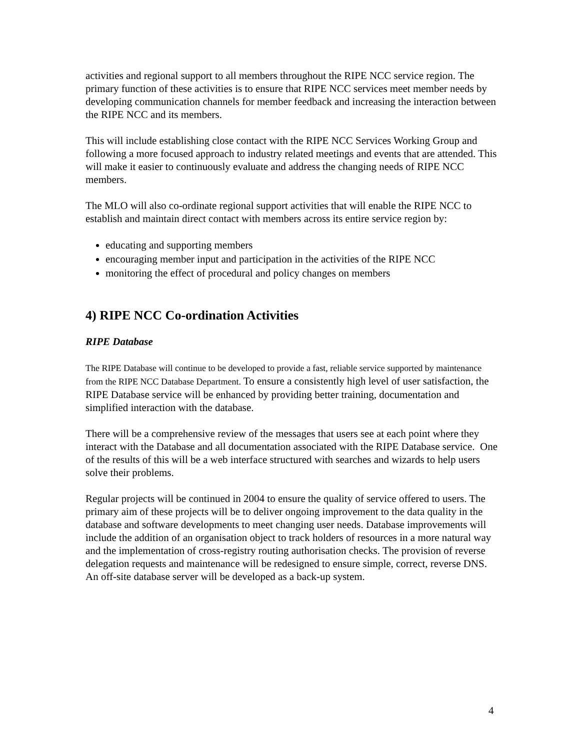activities and regional support to all members throughout the RIPE NCC service region. The primary function of these activities is to ensure that RIPE NCC services meet member needs by developing communication channels for member feedback and increasing the interaction between the RIPE NCC and its members.
This will include establishing close contact with the RIPE NCC Services Working Group and following a more focused approach to industry related meetings and events that are attended. This will make it easier to continuously evaluate and address the changing needs of RIPE NCC members.
The MLO will also co-ordinate regional support activities that will enable the RIPE NCC to establish and maintain direct contact with members across its entire service region by:
educating and supporting members
encouraging member input and participation in the activities of the RIPE NCC
monitoring the effect of procedural and policy changes on members
4) RIPE NCC Co-ordination Activities
RIPE Database
The RIPE Database will continue to be developed to provide a fast, reliable service supported by maintenance from the RIPE NCC Database Department. To ensure a consistently high level of user satisfaction, the RIPE Database service will be enhanced by providing better training, documentation and simplified interaction with the database.
There will be a comprehensive review of the messages that users see at each point where they interact with the Database and all documentation associated with the RIPE Database service. One of the results of this will be a web interface structured with searches and wizards to help users solve their problems.
Regular projects will be continued in 2004 to ensure the quality of service offered to users. The primary aim of these projects will be to deliver ongoing improvement to the data quality in the database and software developments to meet changing user needs. Database improvements will include the addition of an organisation object to track holders of resources in a more natural way and the implementation of cross-registry routing authorisation checks. The provision of reverse delegation requests and maintenance will be redesigned to ensure simple, correct, reverse DNS. An off-site database server will be developed as a back-up system.
4